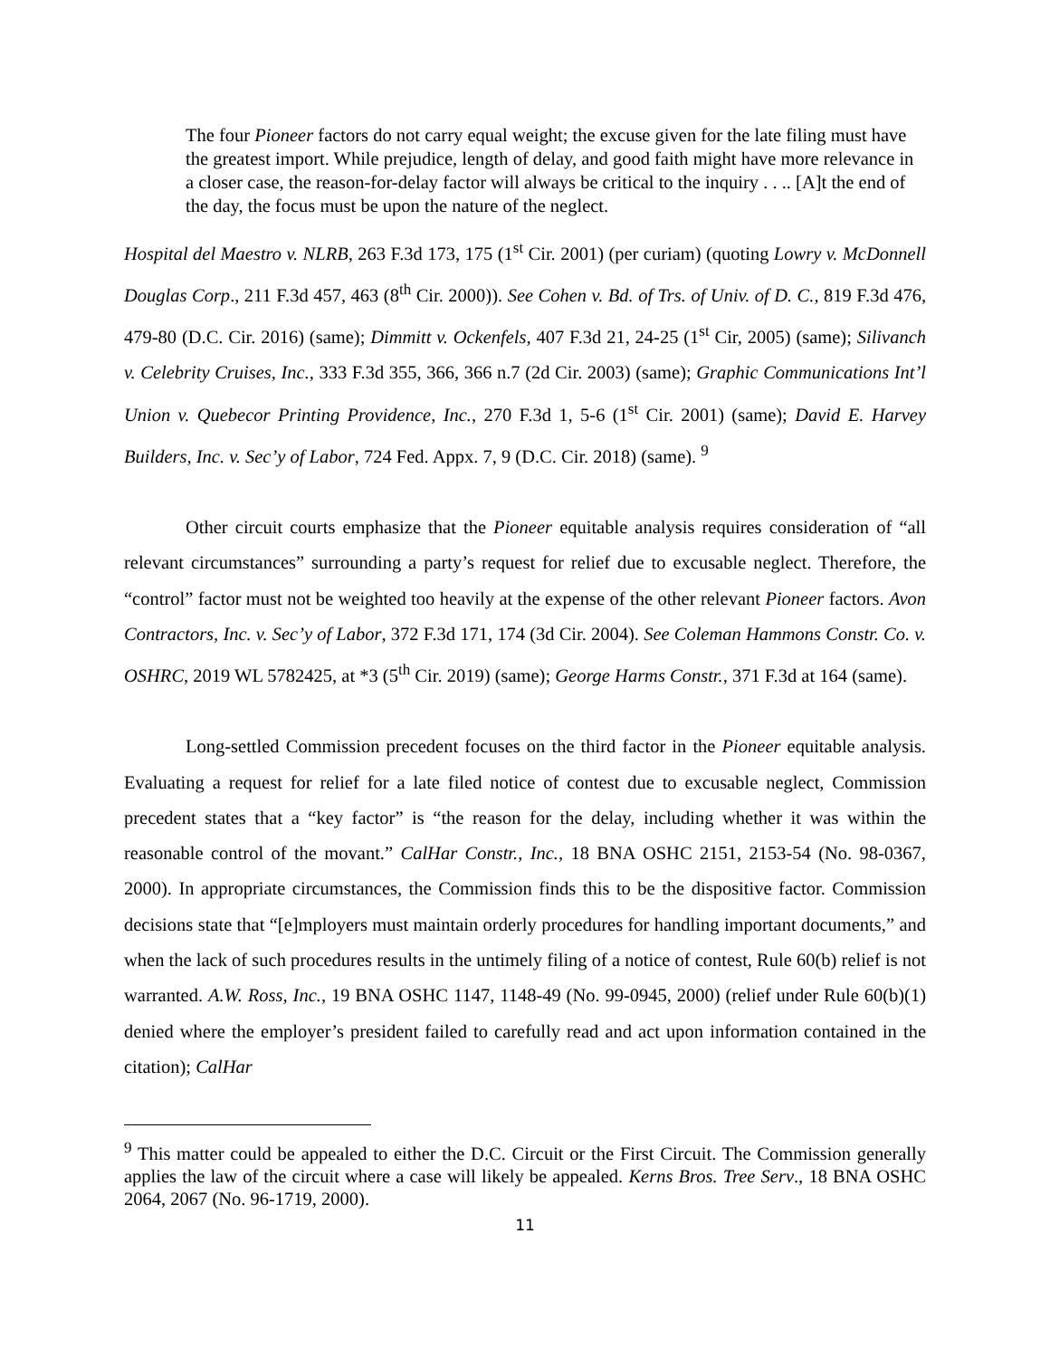The four Pioneer factors do not carry equal weight; the excuse given for the late filing must have the greatest import. While prejudice, length of delay, and good faith might have more relevance in a closer case, the reason-for-delay factor will always be critical to the inquiry . . .. [A]t the end of the day, the focus must be upon the nature of the neglect.
Hospital del Maestro v. NLRB, 263 F.3d 173, 175 (1<sup>st</sup> Cir. 2001) (per curiam) (quoting Lowry v. McDonnell Douglas Corp., 211 F.3d 457, 463 (8<sup>th</sup> Cir. 2000)). See Cohen v. Bd. of Trs. of Univ. of D. C., 819 F.3d 476, 479-80 (D.C. Cir. 2016) (same); Dimmitt v. Ockenfels, 407 F.3d 21, 24-25 (1<sup>st</sup> Cir, 2005) (same); Silivanch v. Celebrity Cruises, Inc., 333 F.3d 355, 366, 366 n.7 (2d Cir. 2003) (same); Graphic Communications Int’l Union v. Quebecor Printing Providence, Inc., 270 F.3d 1, 5-6 (1<sup>st</sup> Cir. 2001) (same); David E. Harvey Builders, Inc. v. Sec’y of Labor, 724 Fed. Appx. 7, 9 (D.C. Cir. 2018) (same). <sup>9</sup>
Other circuit courts emphasize that the Pioneer equitable analysis requires consideration of “all relevant circumstances” surrounding a party’s request for relief due to excusable neglect. Therefore, the “control” factor must not be weighted too heavily at the expense of the other relevant Pioneer factors. Avon Contractors, Inc. v. Sec’y of Labor, 372 F.3d 171, 174 (3d Cir. 2004). See Coleman Hammons Constr. Co. v. OSHRC, 2019 WL 5782425, at *3 (5<sup>th</sup> Cir. 2019) (same); George Harms Constr., 371 F.3d at 164 (same).
Long-settled Commission precedent focuses on the third factor in the Pioneer equitable analysis. Evaluating a request for relief for a late filed notice of contest due to excusable neglect, Commission precedent states that a “key factor” is “the reason for the delay, including whether it was within the reasonable control of the movant.” CalHar Constr., Inc., 18 BNA OSHC 2151, 2153-54 (No. 98-0367, 2000). In appropriate circumstances, the Commission finds this to be the dispositive factor. Commission decisions state that “[e]mployers must maintain orderly procedures for handling important documents,” and when the lack of such procedures results in the untimely filing of a notice of contest, Rule 60(b) relief is not warranted. A.W. Ross, Inc., 19 BNA OSHC 1147, 1148-49 (No. 99-0945, 2000) (relief under Rule 60(b)(1) denied where the employer’s president failed to carefully read and act upon information contained in the citation); CalHar
<sup>9</sup> This matter could be appealed to either the D.C. Circuit or the First Circuit. The Commission generally applies the law of the circuit where a case will likely be appealed. Kerns Bros. Tree Serv., 18 BNA OSHC 2064, 2067 (No. 96-1719, 2000).
11